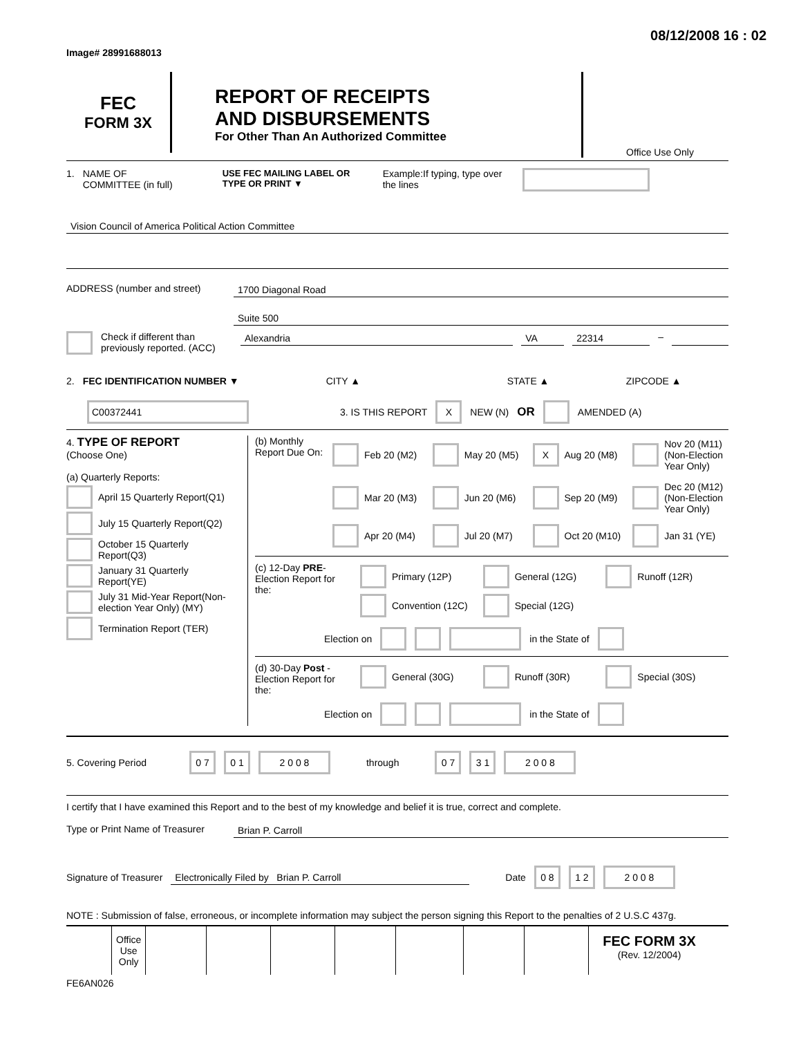Image# 28991688013 08/12/2008 16 : 02
FEC
FORM 3X
REPORT OF RECEIPTS
AND DISBURSEMENTS
For Other Than An Authorized Committee
Office Use Only
1. NAME OF
COMMITTEE (in full) USE FEC MAILING LABEL OR TYPE OR PRINT ▼ Example:If typing, type over the lines
Vision Council of America Political Action Committee
ADDRESS (number and street) 1700 Diagonal Road
Suite 500
Check if different than previously reported. (ACC)
Alexandria VA 22314 –
2. FEC IDENTIFICATION NUMBER ▼ CITY ▲ STATE ▲ ZIPCODE ▲
C00372441 3. IS THIS REPORT X NEW (N) OR AMENDED (A)
4. TYPE OF REPORT
(Choose One)
(a) Quarterly Reports:
April 15 Quarterly Report(Q1)
July 15 Quarterly Report(Q2)
October 15 Quarterly Report(Q3)
January 31 Quarterly Report(YE)
July 31 Mid-Year Report(Non-election Year Only) (MY)
Termination Report (TER)
(b) Monthly Report Due On:
Feb 20 (M2)
May 20 (M5)
X Aug 20 (M8)
Nov 20 (M11) (Non-Election Year Only)
Mar 20 (M3)
Jun 20 (M6)
Sep 20 (M9)
Dec 20 (M12) (Non-Election Year Only)
Apr 20 (M4)
Jul 20 (M7)
Oct 20 (M10)
Jan 31 (YE)
(c) 12-Day PRE-Election Report for the:
Primary (12P)
General (12G)
Runoff (12R)
Convention (12C)
Special (12G)
Election on in the State of
(d) 30-Day Post -Election Report for the:
General (30G)
Runoff (30R)
Special (30S)
Election on in the State of
5. Covering Period 0 7 0 1 2 0 0 8 through 0 7 3 1 2 0 0 8
I certify that I have examined this Report and to the best of my knowledge and belief it is true, correct and complete.
Type or Print Name of Treasurer
Brian P. Carroll
Signature of Treasurer
Electronically Filed by Brian P. Carroll
Date 0 8 1 2 2 0 0 8
NOTE : Submission of false, erroneous, or incomplete information may subject the person signing this Report to the penalties of 2 U.S.C 437g.
| Office Use Only | | | | | | | |
FEC FORM 3X
(Rev. 12/2004)
FE6AN026